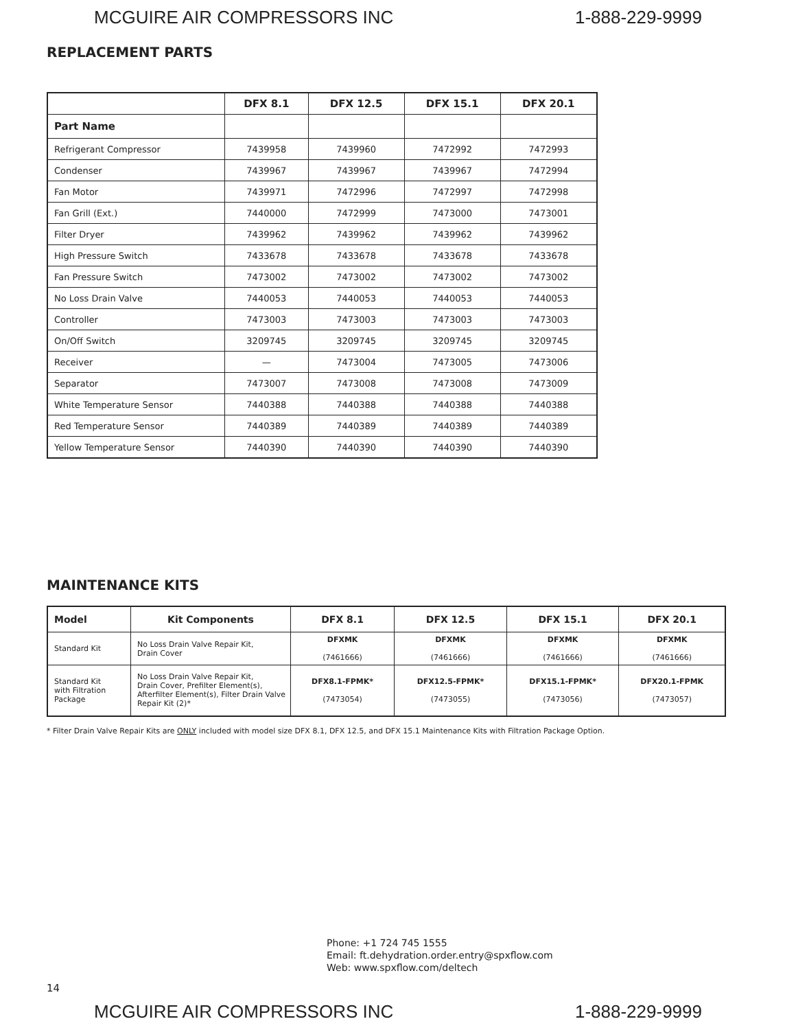MCGUIRE AIR COMPRESSORS INC 1-888-229-9999
REPLACEMENT PARTS
| | DFX 8.1 | DFX 12.5 | DFX 15.1 | DFX 20.1 |
| --- | --- | --- | --- | --- |
| Part Name | | | | |
| Refrigerant Compressor | 7439958 | 7439960 | 7472992 | 7472993 |
| Condenser | 7439967 | 7439967 | 7439967 | 7472994 |
| Fan Motor | 7439971 | 7472996 | 7472997 | 7472998 |
| Fan Grill (Ext.) | 7440000 | 7472999 | 7473000 | 7473001 |
| Filter Dryer | 7439962 | 7439962 | 7439962 | 7439962 |
| High Pressure Switch | 7433678 | 7433678 | 7433678 | 7433678 |
| Fan Pressure Switch | 7473002 | 7473002 | 7473002 | 7473002 |
| No Loss Drain Valve | 7440053 | 7440053 | 7440053 | 7440053 |
| Controller | 7473003 | 7473003 | 7473003 | 7473003 |
| On/Off Switch | 3209745 | 3209745 | 3209745 | 3209745 |
| Receiver | — | 7473004 | 7473005 | 7473006 |
| Separator | 7473007 | 7473008 | 7473008 | 7473009 |
| White Temperature Sensor | 7440388 | 7440388 | 7440388 | 7440388 |
| Red Temperature Sensor | 7440389 | 7440389 | 7440389 | 7440389 |
| Yellow Temperature Sensor | 7440390 | 7440390 | 7440390 | 7440390 |
MAINTENANCE KITS
| Model | Kit Components | DFX 8.1 | DFX 12.5 | DFX 15.1 | DFX 20.1 |
| --- | --- | --- | --- | --- | --- |
| Standard Kit | No Loss Drain Valve Repair Kit, Drain Cover | DFXMK (7461666) | DFXMK (7461666) | DFXMK (7461666) | DFXMK (7461666) |
| Standard Kit with Filtration Package | No Loss Drain Valve Repair Kit, Drain Cover, Prefilter Element(s), Afterfilter Element(s), Filter Drain Valve Repair Kit (2)* | DFX8.1-FPMK* (7473054) | DFX12.5-FPMK* (7473055) | DFX15.1-FPMK* (7473056) | DFX20.1-FPMK (7473057) |
* Filter Drain Valve Repair Kits are ONLY included with model size DFX 8.1, DFX 12.5, and DFX 15.1 Maintenance Kits with Filtration Package Option.
Phone: +1 724 745 1555
Email: ft.dehydration.order.entry@spxflow.com
Web: www.spxflow.com/deltech
14
MCGUIRE AIR COMPRESSORS INC 1-888-229-9999